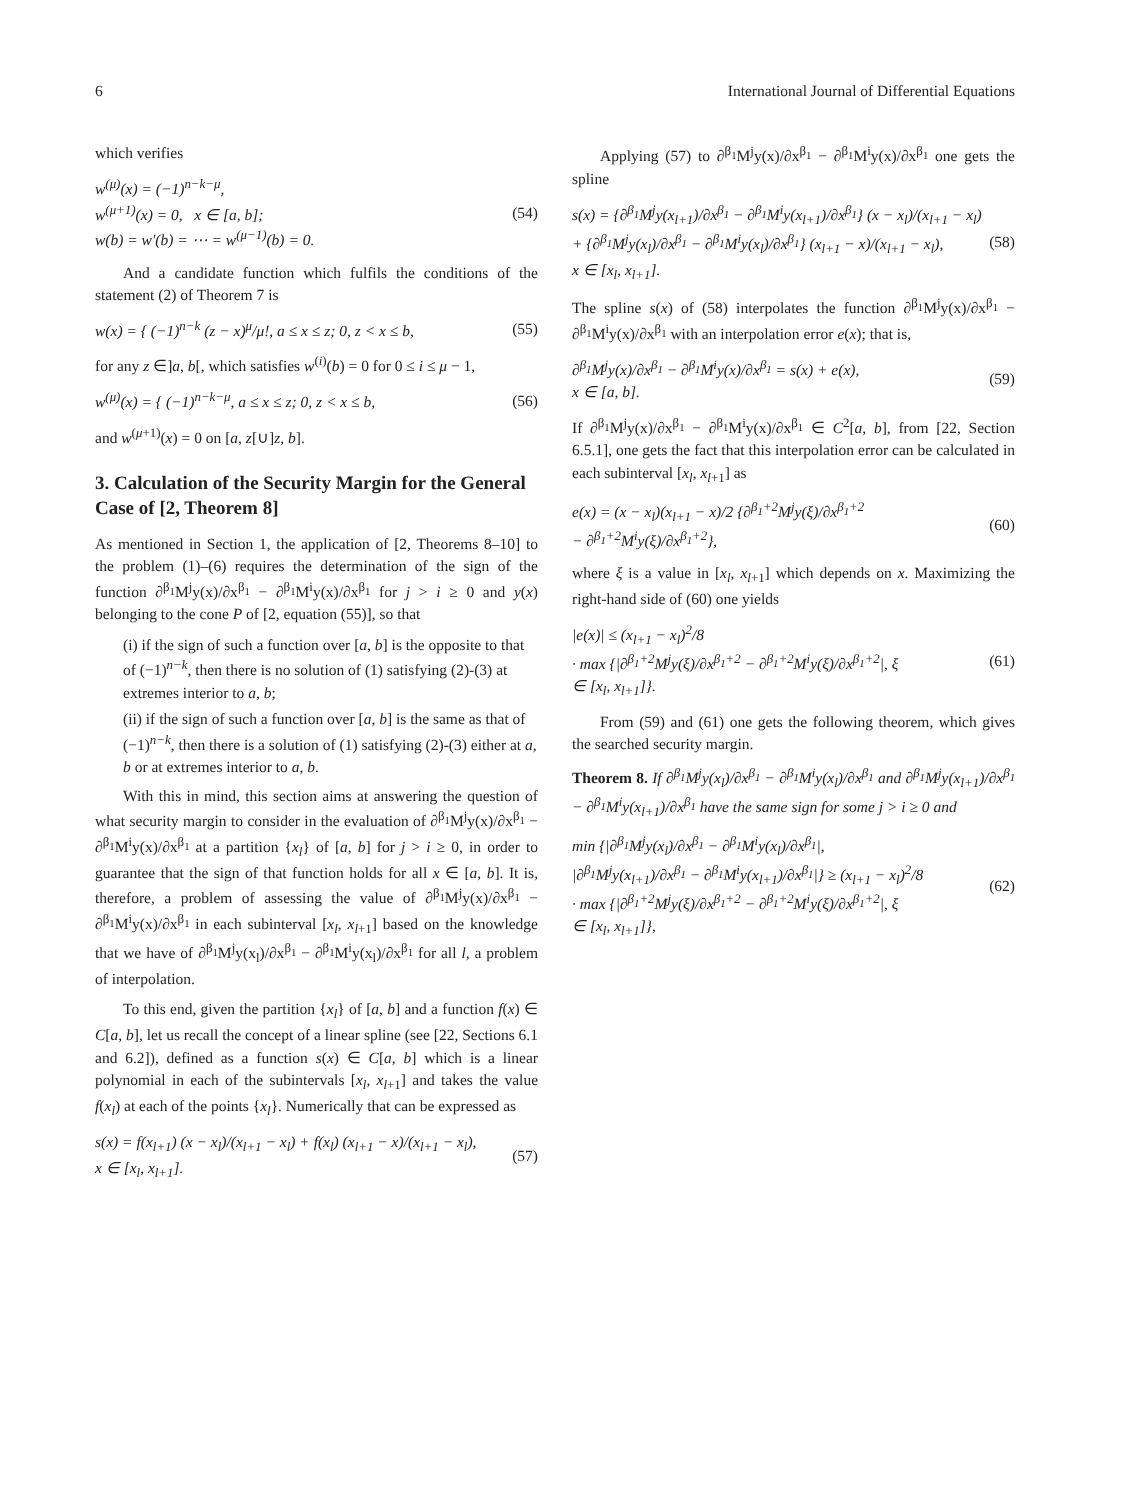6 International Journal of Differential Equations
which verifies
w<sup>(μ)</sup>(x) = (−1)<sup>n−k−μ</sup>,
w<sup>(μ+1)</sup>(x) = 0, x ∈ [a, b];
w(b) = w′(b) = ⋯ = w<sup>(μ−1)</sup>(b) = 0.
(54)
And a candidate function which fulfils the conditions of the statement (2) of Theorem 7 is
w(x) = { (−1)<sup>n−k</sup> (z − x)<sup>μ</sup>/μ!, a ≤ x ≤ z; 0, z < x ≤ b,
(55)
for any z ∈]a, b[, which satisfies w<sup>(i)</sup>(b) = 0 for 0 ≤ i ≤ μ − 1,
w<sup>(μ)</sup>(x) = { (−1)<sup>n−k−μ</sup>, a ≤ x ≤ z; 0, z < x ≤ b,
(56)
and w<sup>(μ+1)</sup>(x) = 0 on [a, z[∪]z, b].
3. Calculation of the Security Margin for the General Case of [2, Theorem 8]
As mentioned in Section 1, the application of [2, Theorems 8–10] to the problem (1)–(6) requires the determination of the sign of the function ∂<sup>β<sub>1</sub></sup>M<sup>j</sup>y(x)/∂x<sup>β<sub>1</sub></sup> − ∂<sup>β<sub>1</sub></sup>M<sup>i</sup>y(x)/∂x<sup>β<sub>1</sub></sup> for j > i ≥ 0 and y(x) belonging to the cone P of [2, equation (55)], so that
(i) if the sign of such a function over [a, b] is the opposite to that of (−1)<sup>n−k</sup>, then there is no solution of (1) satisfying (2)-(3) at extremes interior to a, b;
(ii) if the sign of such a function over [a, b] is the same as that of (−1)<sup>n−k</sup>, then there is a solution of (1) satisfying (2)-(3) either at a, b or at extremes interior to a, b.
With this in mind, this section aims at answering the question of what security margin to consider in the evaluation of ∂<sup>β<sub>1</sub></sup>M<sup>j</sup>y(x)/∂x<sup>β<sub>1</sub></sup> − ∂<sup>β<sub>1</sub></sup>M<sup>i</sup>y(x)/∂x<sup>β<sub>1</sub></sup> at a partition {x<sub>l</sub>} of [a, b] for j > i ≥ 0, in order to guarantee that the sign of that function holds for all x ∈ [a, b]. It is, therefore, a problem of assessing the value of ∂<sup>β<sub>1</sub></sup>M<sup>j</sup>y(x)/∂x<sup>β<sub>1</sub></sup> − ∂<sup>β<sub>1</sub></sup>M<sup>i</sup>y(x)/∂x<sup>β<sub>1</sub></sup> in each subinterval [x<sub>l</sub>, x<sub>l+1</sub>] based on the knowledge that we have of ∂<sup>β<sub>1</sub></sup>M<sup>j</sup>y(x<sub>l</sub>)/∂x<sup>β<sub>1</sub></sup> − ∂<sup>β<sub>1</sub></sup>M<sup>i</sup>y(x<sub>l</sub>)/∂x<sup>β<sub>1</sub></sup> for all l, a problem of interpolation.
To this end, given the partition {x<sub>l</sub>} of [a, b] and a function f(x) ∈ C[a, b], let us recall the concept of a linear spline (see [22, Sections 6.1 and 6.2]), defined as a function s(x) ∈ C[a, b] which is a linear polynomial in each of the subintervals [x<sub>l</sub>, x<sub>l+1</sub>] and takes the value f(x<sub>l</sub>) at each of the points {x<sub>l</sub>}. Numerically that can be expressed as
s(x) = f(x<sub>l+1</sub>) (x − x<sub>l</sub>)/(x<sub>l+1</sub> − x<sub>l</sub>) + f(x<sub>l</sub>) (x<sub>l+1</sub> − x)/(x<sub>l+1</sub> − x<sub>l</sub>),
x ∈ [x<sub>l</sub>, x<sub>l+1</sub>].
(57)
Applying (57) to ∂<sup>β<sub>1</sub></sup>M<sup>j</sup>y(x)/∂x<sup>β<sub>1</sub></sup> − ∂<sup>β<sub>1</sub></sup>M<sup>i</sup>y(x)/∂x<sup>β<sub>1</sub></sup> one gets the spline
s(x) = {∂<sup>β<sub>1</sub></sup>M<sup>j</sup>y(x<sub>l+1</sub>)/∂x<sup>β<sub>1</sub></sup> − ∂<sup>β<sub>1</sub></sup>M<sup>i</sup>y(x<sub>l+1</sub>)/∂x<sup>β<sub>1</sub></sup>} (x − x<sub>l</sub>)/(x<sub>l+1</sub> − x<sub>l</sub>)
+ {∂<sup>β<sub>1</sub></sup>M<sup>j</sup>y(x<sub>l</sub>)/∂x<sup>β<sub>1</sub></sup> − ∂<sup>β<sub>1</sub></sup>M<sup>i</sup>y(x<sub>l</sub>)/∂x<sup>β<sub>1</sub></sup>} (x<sub>l+1</sub> − x)/(x<sub>l+1</sub> − x<sub>l</sub>),
x ∈ [x<sub>l</sub>, x<sub>l+1</sub>].
(58)
The spline s(x) of (58) interpolates the function ∂<sup>β<sub>1</sub></sup>M<sup>j</sup>y(x)/∂x<sup>β<sub>1</sub></sup> − ∂<sup>β<sub>1</sub></sup>M<sup>i</sup>y(x)/∂x<sup>β<sub>1</sub></sup> with an interpolation error e(x); that is,
∂<sup>β<sub>1</sub></sup>M<sup>j</sup>y(x)/∂x<sup>β<sub>1</sub></sup> − ∂<sup>β<sub>1</sub></sup>M<sup>i</sup>y(x)/∂x<sup>β<sub>1</sub></sup> = s(x) + e(x),
x ∈ [a, b].
(59)
If ∂<sup>β<sub>1</sub></sup>M<sup>j</sup>y(x)/∂x<sup>β<sub>1</sub></sup> − ∂<sup>β<sub>1</sub></sup>M<sup>i</sup>y(x)/∂x<sup>β<sub>1</sub></sup> ∈ C<sup>2</sup>[a, b], from [22, Section 6.5.1], one gets the fact that this interpolation error can be calculated in each subinterval [x<sub>l</sub>, x<sub>l+1</sub>] as
e(x) = (x − x<sub>l</sub>)(x<sub>l+1</sub> − x)/2 {∂<sup>β<sub>1</sub>+2</sup>M<sup>j</sup>y(ξ)/∂x<sup>β<sub>1</sub>+2</sup>
− ∂<sup>β<sub>1</sub>+2</sup>M<sup>i</sup>y(ξ)/∂x<sup>β<sub>1</sub>+2</sup>},
(60)
where ξ is a value in [x<sub>l</sub>, x<sub>l+1</sub>] which depends on x. Maximizing the right-hand side of (60) one yields
|e(x)| ≤ (x<sub>l+1</sub> − x<sub>l</sub>)<sup>2</sup>/8
· max {|∂<sup>β<sub>1</sub>+2</sup>M<sup>j</sup>y(ξ)/∂x<sup>β<sub>1</sub>+2</sup> − ∂<sup>β<sub>1</sub>+2</sup>M<sup>i</sup>y(ξ)/∂x<sup>β<sub>1</sub>+2</sup>|, ξ
∈ [x<sub>l</sub>, x<sub>l+1</sub>]}.
(61)
From (59) and (61) one gets the following theorem, which gives the searched security margin.
Theorem 8. If ∂<sup>β<sub>1</sub></sup>M<sup>j</sup>y(x<sub>l</sub>)/∂x<sup>β<sub>1</sub></sup> − ∂<sup>β<sub>1</sub></sup>M<sup>i</sup>y(x<sub>l</sub>)/∂x<sup>β<sub>1</sub></sup> and ∂<sup>β<sub>1</sub></sup>M<sup>j</sup>y(x<sub>l+1</sub>)/∂x<sup>β<sub>1</sub></sup> − ∂<sup>β<sub>1</sub></sup>M<sup>i</sup>y(x<sub>l+1</sub>)/∂x<sup>β<sub>1</sub></sup> have the same sign for some j > i ≥ 0 and
min {|∂<sup>β<sub>1</sub></sup>M<sup>j</sup>y(x<sub>l</sub>)/∂x<sup>β<sub>1</sub></sup> − ∂<sup>β<sub>1</sub></sup>M<sup>i</sup>y(x<sub>l</sub>)/∂x<sup>β<sub>1</sub></sup>|,
|∂<sup>β<sub>1</sub></sup>M<sup>j</sup>y(x<sub>l+1</sub>)/∂x<sup>β<sub>1</sub></sup> − ∂<sup>β<sub>1</sub></sup>M<sup>i</sup>y(x<sub>l+1</sub>)/∂x<sup>β<sub>1</sub></sup>|} ≥ (x<sub>l+1</sub> − x<sub>l</sub>)<sup>2</sup>/8
· max {|∂<sup>β<sub>1</sub>+2</sup>M<sup>j</sup>y(ξ)/∂x<sup>β<sub>1</sub>+2</sup> − ∂<sup>β<sub>1</sub>+2</sup>M<sup>i</sup>y(ξ)/∂x<sup>β<sub>1</sub>+2</sup>|, ξ
∈ [x<sub>l</sub>, x<sub>l+1</sub>]},
(62)